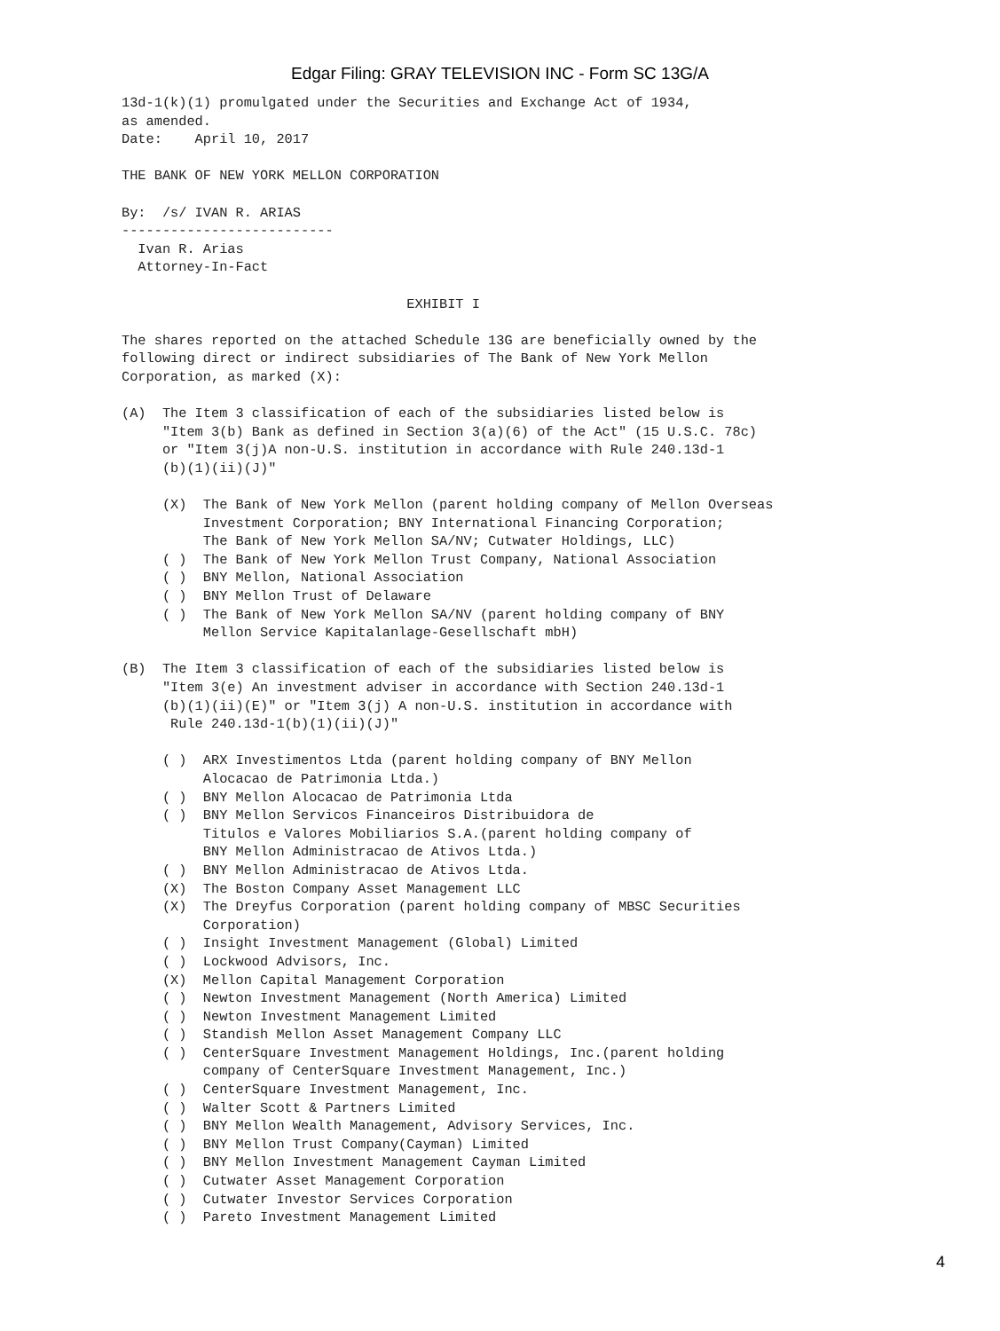Edgar Filing: GRAY TELEVISION INC - Form SC 13G/A
13d-1(k)(1) promulgated under the Securities and Exchange Act of 1934,
as amended.
Date:    April 10, 2017

THE BANK OF NEW YORK MELLON CORPORATION

By:  /s/ IVAN R. ARIAS
--------------------------
  Ivan R. Arias
  Attorney-In-Fact

                                   EXHIBIT I

The shares reported on the attached Schedule 13G are beneficially owned by the
following direct or indirect subsidiaries of The Bank of New York Mellon
Corporation, as marked (X):

(A)  The Item 3 classification of each of the subsidiaries listed below is
     "Item 3(b) Bank as defined in Section 3(a)(6) of the Act" (15 U.S.C. 78c)
     or "Item 3(j)A non-U.S. institution in accordance with Rule 240.13d-1
     (b)(1)(ii)(J)"

     (X)  The Bank of New York Mellon (parent holding company of Mellon Overseas
          Investment Corporation; BNY International Financing Corporation;
          The Bank of New York Mellon SA/NV; Cutwater Holdings, LLC)
     ( )  The Bank of New York Mellon Trust Company, National Association
     ( )  BNY Mellon, National Association
     ( )  BNY Mellon Trust of Delaware
     ( )  The Bank of New York Mellon SA/NV (parent holding company of BNY
          Mellon Service Kapitalanlage-Gesellschaft mbH)

(B)  The Item 3 classification of each of the subsidiaries listed below is
     "Item 3(e) An investment adviser in accordance with Section 240.13d-1
     (b)(1)(ii)(E)" or "Item 3(j) A non-U.S. institution in accordance with
      Rule 240.13d-1(b)(1)(ii)(J)"

     ( )  ARX Investimentos Ltda (parent holding company of BNY Mellon
          Alocacao de Patrimonia Ltda.)
     ( )  BNY Mellon Alocacao de Patrimonia Ltda
     ( )  BNY Mellon Servicos Financeiros Distribuidora de
          Titulos e Valores Mobiliarios S.A.(parent holding company of
          BNY Mellon Administracao de Ativos Ltda.)
     ( )  BNY Mellon Administracao de Ativos Ltda.
     (X)  The Boston Company Asset Management LLC
     (X)  The Dreyfus Corporation (parent holding company of MBSC Securities
          Corporation)
     ( )  Insight Investment Management (Global) Limited
     ( )  Lockwood Advisors, Inc.
     (X)  Mellon Capital Management Corporation
     ( )  Newton Investment Management (North America) Limited
     ( )  Newton Investment Management Limited
     ( )  Standish Mellon Asset Management Company LLC
     ( )  CenterSquare Investment Management Holdings, Inc.(parent holding
          company of CenterSquare Investment Management, Inc.)
     ( )  CenterSquare Investment Management, Inc.
     ( )  Walter Scott & Partners Limited
     ( )  BNY Mellon Wealth Management, Advisory Services, Inc.
     ( )  BNY Mellon Trust Company(Cayman) Limited
     ( )  BNY Mellon Investment Management Cayman Limited
     ( )  Cutwater Asset Management Corporation
     ( )  Cutwater Investor Services Corporation
     ( )  Pareto Investment Management Limited
4